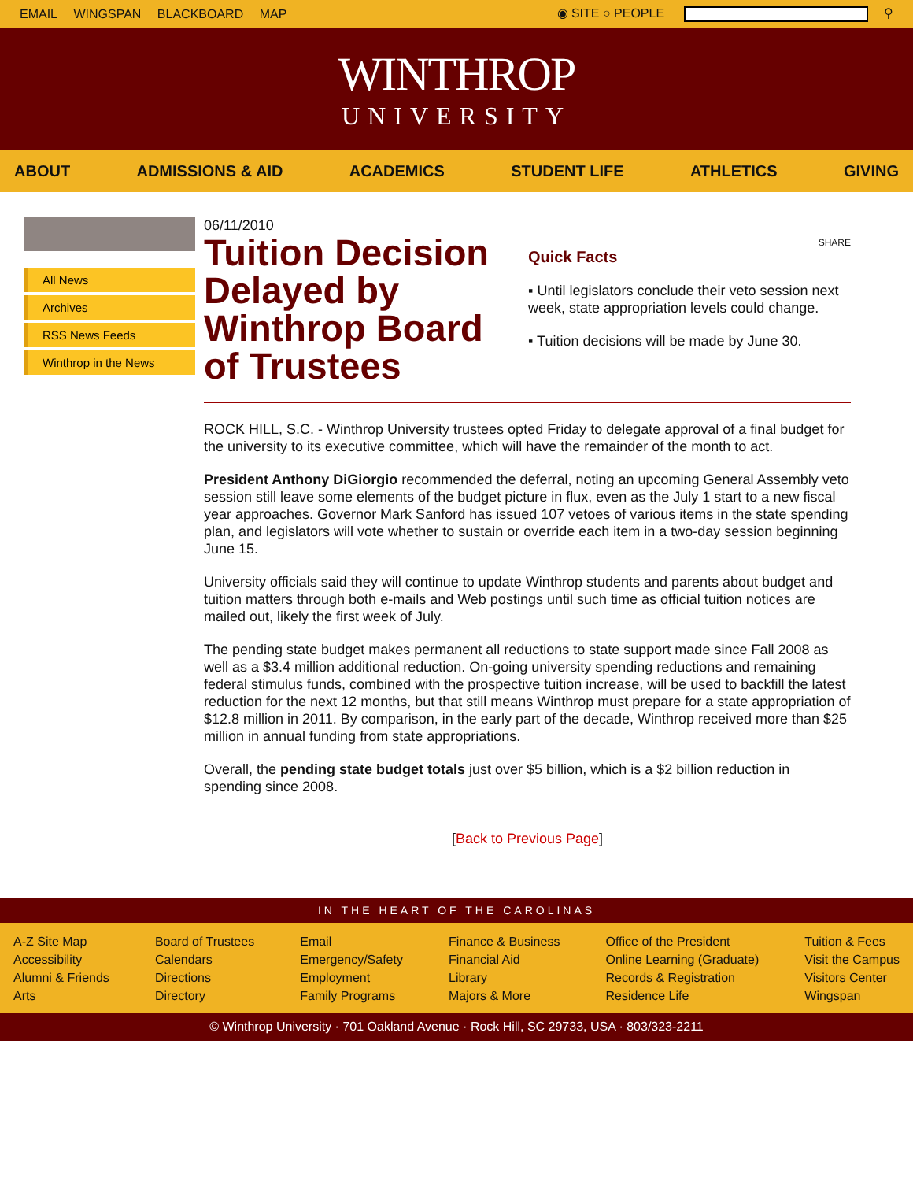EMAIL WINGSPAN BLACKBOARD MAP ◉ SITE ○ PEOPLE ⚲
WINTHROP
UNIVERSITY
ABOUT ADMISSIONS & AID ACADEMICS STUDENT LIFE ATHLETICS GIVING
All News
Archives
RSS News Feeds
Winthrop in the News
06/11/2010
Tuition Decision Delayed by Winthrop Board of Trustees
SHARE
Quick Facts
▪ Until legislators conclude their veto session next week, state appropriation levels could change.
▪ Tuition decisions will be made by June 30.
ROCK HILL, S.C. - Winthrop University trustees opted Friday to delegate approval of a final budget for the university to its executive committee, which will have the remainder of the month to act.
President Anthony DiGiorgio recommended the deferral, noting an upcoming General Assembly veto session still leave some elements of the budget picture in flux, even as the July 1 start to a new fiscal year approaches. Governor Mark Sanford has issued 107 vetoes of various items in the state spending plan, and legislators will vote whether to sustain or override each item in a two-day session beginning June 15.
University officials said they will continue to update Winthrop students and parents about budget and tuition matters through both e-mails and Web postings until such time as official tuition notices are mailed out, likely the first week of July.
The pending state budget makes permanent all reductions to state support made since Fall 2008 as well as a $3.4 million additional reduction. On-going university spending reductions and remaining federal stimulus funds, combined with the prospective tuition increase, will be used to backfill the latest reduction for the next 12 months, but that still means Winthrop must prepare for a state appropriation of $12.8 million in 2011. By comparison, in the early part of the decade, Winthrop received more than $25 million in annual funding from state appropriations.
Overall, the pending state budget totals just over $5 billion, which is a $2 billion reduction in spending since 2008.
[Back to Previous Page]
IN THE HEART OF THE CAROLINAS
A-Z Site Map
Accessibility
Alumni & Friends
Arts
Board of Trustees
Calendars
Directions
Directory
Email
Emergency/Safety
Employment
Family Programs
Finance & Business
Financial Aid
Library
Majors & More
Office of the President
Online Learning (Graduate)
Records & Registration
Residence Life
Tuition & Fees
Visit the Campus
Visitors Center
Wingspan
© Winthrop University · 701 Oakland Avenue · Rock Hill, SC 29733, USA · 803/323-2211